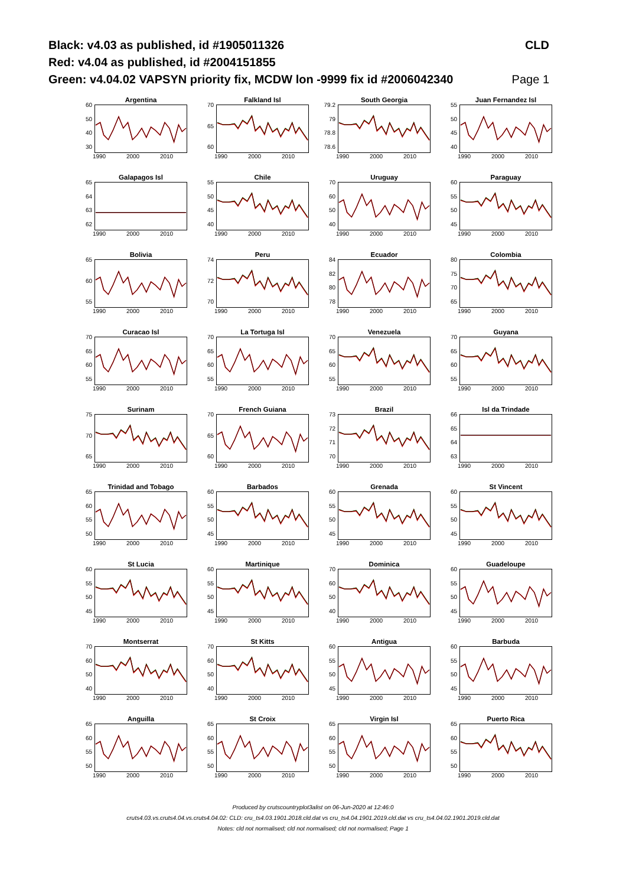Black: v4.03 as published, id #1905011326 CLD
Red: v4.04 as published, id #2004151855
Green: v4.04.02 VAPSYN priority fix, MCDW lon -9999 fix id #2006042340 Page 1
Argentina
60
50
40
30
1990 2000 2010
Falkland Isl
70
65
60
1990 2000 2010
South Georgia
79.2
79
78.8
78.6
1990 2000 2010
Juan Fernandez Isl
55
50
45
40
1990 2000 2010
Galapagos Isl
65
64
63
62
1990 2000 2010
Chile
55
50
45
40
1990 2000 2010
Uruguay
70
60
50
40
1990 2000 2010
Paraguay
60
55
50
45
1990 2000 2010
Bolivia
65
60
55
1990 2000 2010
Peru
74
72
70
1990 2000 2010
Ecuador
84
82
80
78
1990 2000 2010
Colombia
80
75
70
65
1990 2000 2010
Curacao Isl
70
65
60
55
1990 2000 2010
La Tortuga Isl
70
65
60
55
1990 2000 2010
Venezuela
70
65
60
55
1990 2000 2010
Guyana
70
65
60
55
1990 2000 2010
Surinam
75
70
65
1990 2000 2010
French Guiana
70
65
60
1990 2000 2010
Brazil
73
72
71
70
1990 2000 2010
Isl da Trindade
66
65
64
63
1990 2000 2010
Trinidad and Tobago
65
60
55
50
1990 2000 2010
Barbados
60
55
50
45
1990 2000 2010
Grenada
60
55
50
45
1990 2000 2010
St Vincent
60
55
50
45
1990 2000 2010
St Lucia
60
55
50
45
1990 2000 2010
Martinique
60
55
50
45
1990 2000 2010
Dominica
70
60
50
40
1990 2000 2010
Guadeloupe
60
55
50
45
1990 2000 2010
Montserrat
70
60
50
40
1990 2000 2010
St Kitts
70
60
50
40
1990 2000 2010
Antigua
60
55
50
45
1990 2000 2010
Barbuda
60
55
50
45
1990 2000 2010
Anguilla
65
60
55
50
1990 2000 2010
St Croix
65
60
55
50
1990 2000 2010
Virgin Isl
65
60
55
50
1990 2000 2010
Puerto Rica
65
60
55
50
1990 2000 2010
Produced by crutscountryplot3alist on 06-Jun-2020 at 12:46:0
cruts4.03.vs.cruts4.04.vs.cruts4.04.02: CLD: cru_ts4.03.1901.2018.cld.dat vs cru_ts4.04.1901.2019.cld.dat vs cru_ts4.04.02.1901.2019.cld.dat
Notes: cld not normalised; cld not normalised; cld not normalised; Page 1